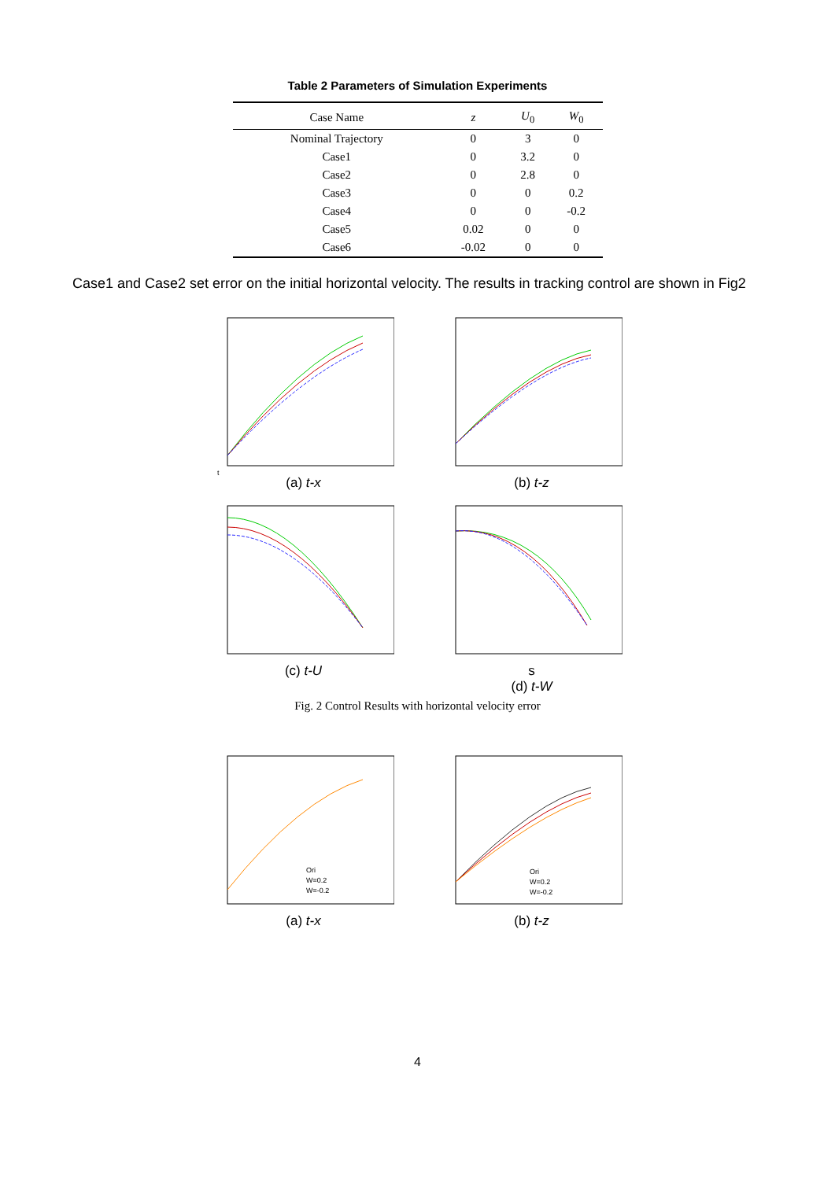Table 2 Parameters of Simulation Experiments
| Case Name | z | U<sub>0</sub> | W<sub>0</sub> |
| --- | --- | --- | --- |
| Nominal Trajectory | 0 | 3 | 0 |
| Case1 | 0 | 3.2 | 0 |
| Case2 | 0 | 2.8 | 0 |
| Case3 | 0 | 0 | 0.2 |
| Case4 | 0 | 0 | -0.2 |
| Case5 | 0.02 | 0 | 0 |
| Case6 | -0.02 | 0 | 0 |
Case1 and Case2 set error on the initial horizontal velocity. The results in tracking control are shown in Fig2
t
(a) t-x
(b) t-z
(c) t-U s
(d) t-W
Fig. 2 Control Results with horizontal velocity error
Ori
W=0.2
W=-0.2
(a) t-x
Ori
W=0.2
W=-0.2
(b) t-z
4